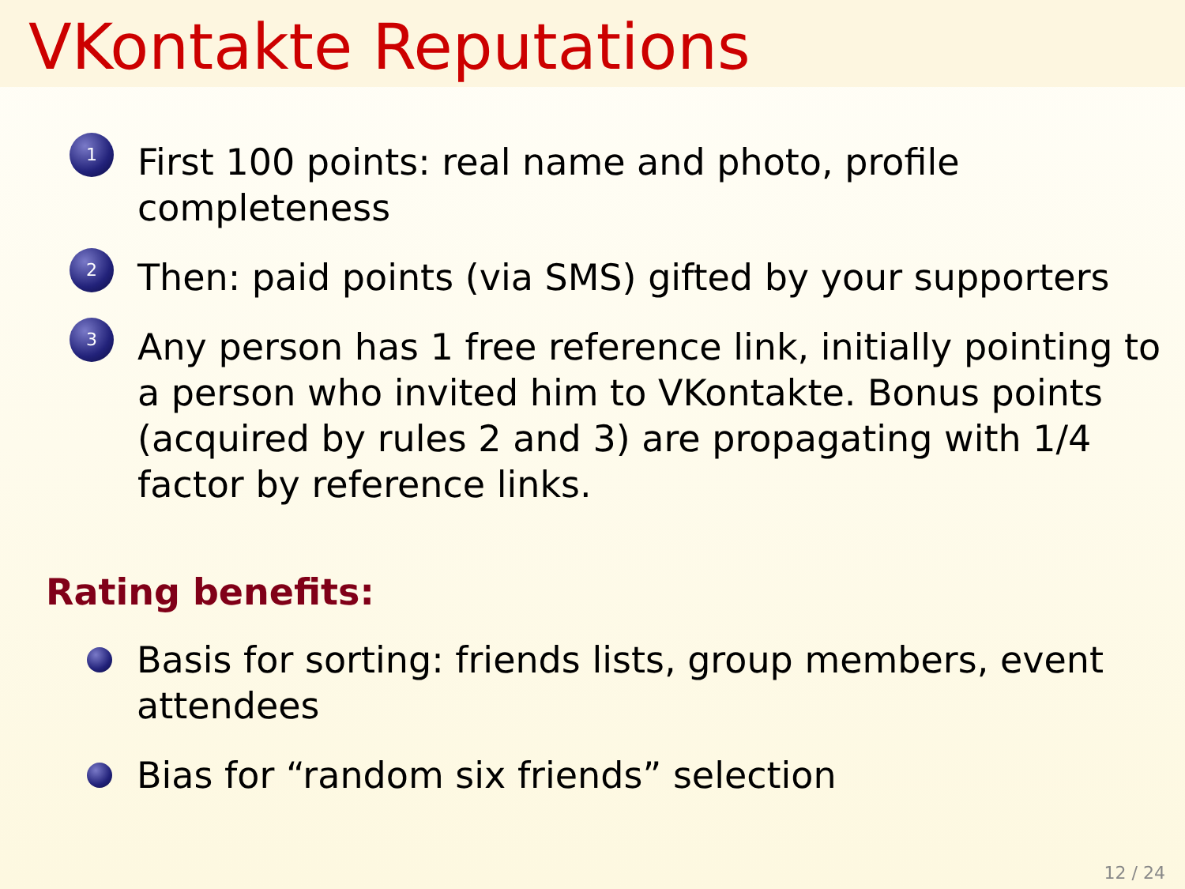VKontakte Reputations
1
First 100 points: real name and photo, profile completeness
2
Then: paid points (via SMS) gifted by your supporters
3
Any person has 1 free reference link, initially pointing to a person who invited him to VKontakte. Bonus points (acquired by rules 2 and 3) are propagating with 1/4 factor by reference links.
Rating benefits:
Basis for sorting: friends lists, group members, event attendees
Bias for “random six friends” selection
12 / 24